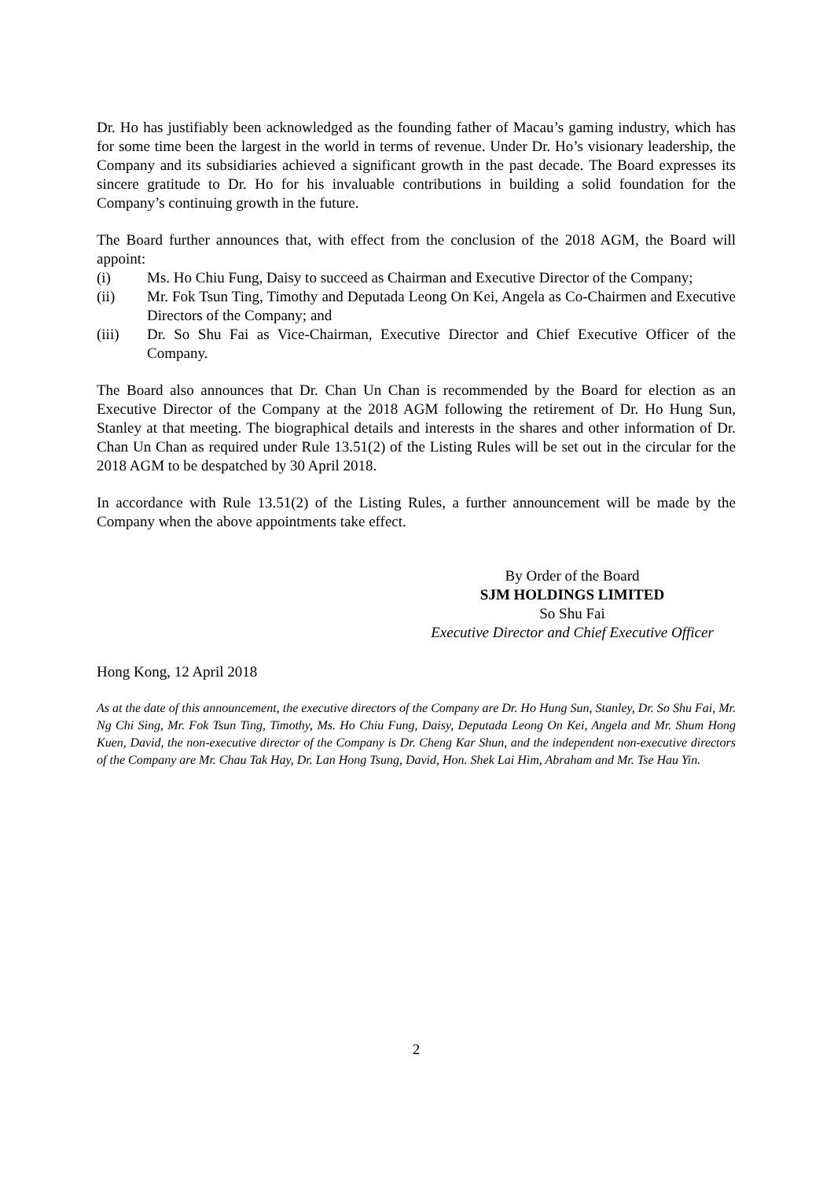Dr. Ho has justifiably been acknowledged as the founding father of Macau’s gaming industry, which has for some time been the largest in the world in terms of revenue. Under Dr. Ho’s visionary leadership, the Company and its subsidiaries achieved a significant growth in the past decade. The Board expresses its sincere gratitude to Dr. Ho for his invaluable contributions in building a solid foundation for the Company’s continuing growth in the future.
The Board further announces that, with effect from the conclusion of the 2018 AGM, the Board will appoint:
(i) Ms. Ho Chiu Fung, Daisy to succeed as Chairman and Executive Director of the Company;
(ii) Mr. Fok Tsun Ting, Timothy and Deputada Leong On Kei, Angela as Co-Chairmen and Executive Directors of the Company; and
(iii) Dr. So Shu Fai as Vice-Chairman, Executive Director and Chief Executive Officer of the Company.
The Board also announces that Dr. Chan Un Chan is recommended by the Board for election as an Executive Director of the Company at the 2018 AGM following the retirement of Dr. Ho Hung Sun, Stanley at that meeting. The biographical details and interests in the shares and other information of Dr. Chan Un Chan as required under Rule 13.51(2) of the Listing Rules will be set out in the circular for the 2018 AGM to be despatched by 30 April 2018.
In accordance with Rule 13.51(2) of the Listing Rules, a further announcement will be made by the Company when the above appointments take effect.
By Order of the Board
SJM HOLDINGS LIMITED
So Shu Fai
Executive Director and Chief Executive Officer
Hong Kong, 12 April 2018
As at the date of this announcement, the executive directors of the Company are Dr. Ho Hung Sun, Stanley, Dr. So Shu Fai, Mr. Ng Chi Sing, Mr. Fok Tsun Ting, Timothy, Ms. Ho Chiu Fung, Daisy, Deputada Leong On Kei, Angela and Mr. Shum Hong Kuen, David, the non-executive director of the Company is Dr. Cheng Kar Shun, and the independent non-executive directors of the Company are Mr. Chau Tak Hay, Dr. Lan Hong Tsung, David, Hon. Shek Lai Him, Abraham and Mr. Tse Hau Yin.
2